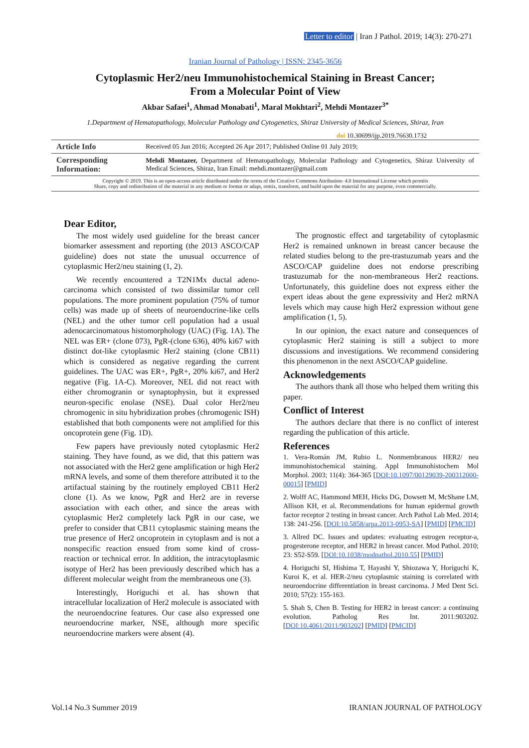Letter to editor | Iran J Pathol. 2019; 14(3): 270-271
Iranian Journal of Pathology | ISSN: 2345-3656
Cytoplasmic Her2/neu Immunohistochemical Staining in Breast Cancer;
From a Molecular Point of View
Akbar Safaei<sup>1</sup>, Ahmad Monabati<sup>1</sup>, Maral Mokhtari<sup>2</sup>, Mehdi Montazer<sup>3*</sup>
1.Department of Hematopathology, Molecular Pathology and Cytogenetics, Shiraz University of Medical Sciences, Shiraz, Iran
doi 10.30699/ijp.2019.76630.1732
| Article Info | Received 05 Jun 2016; Accepted 26 Apr 2017; Published Online 01 July 2019; |
| Corresponding Information: | Mehdi Montazer, Department of Hematopathology, Molecular Pathology and Cytogenetics, Shiraz University of Medical Sciences, Shiraz, Iran Email: mehdi.montazer@gmail.com |
Copyright © 2019. This is an open-access article distributed under the terms of the Creative Commons Attribution- 4.0 International License which permits
Share, copy and redistribution of the material in any medium or format or adapt, remix, transform, and build upon the material for any purpose, even commercially.
Dear Editor,
The most widely used guideline for the breast cancer biomarker assessment and reporting (the 2013 ASCO/CAP guideline) does not state the unusual occurrence of cytoplasmic Her2/neu staining (1, 2).
We recently encountered a T2N1Mx ductal adeno-carcinoma which consisted of two dissimilar tumor cell populations. The more prominent population (75% of tumor cells) was made up of sheets of neuroendocrine-like cells (NEL) and the other tumor cell population had a usual adenocarcinomatous histomorphology (UAC) (Fig. 1A). The NEL was ER+ (clone 073), PgR-(clone 636), 40% ki67 with distinct dot-like cytoplasmic Her2 staining (clone CB11) which is considered as negative regarding the current guidelines. The UAC was ER+, PgR+, 20% ki67, and Her2 negative (Fig. 1A-C). Moreover, NEL did not react with either chromogranin or synaptophysin, but it expressed neuron-specific enolase (NSE). Dual color Her2/neu chromogenic in situ hybridization probes (chromogenic ISH) established that both components were not amplified for this oncoprotein gene (Fig. 1D).
Few papers have previously noted cytoplasmic Her2 staining. They have found, as we did, that this pattern was not associated with the Her2 gene amplification or high Her2 mRNA levels, and some of them therefore attributed it to the artifactual staining by the routinely employed CB11 Her2 clone (1). As we know, PgR and Her2 are in reverse association with each other, and since the areas with cytoplasmic Her2 completely lack PgR in our case, we prefer to consider that CB11 cytoplasmic staining means the true presence of Her2 oncoprotein in cytoplasm and is not a nonspecific reaction ensued from some kind of cross-reaction or technical error. In addition, the intracytoplasmic isotype of Her2 has been previously described which has a different molecular weight from the membraneous one (3).
Interestingly, Horiguchi et al. has shown that intracellular localization of Her2 molecule is associated with the neuroendocrine features. Our case also expressed one neuroendocrine marker, NSE, although more specific neuroendocrine markers were absent (4).
The prognostic effect and targetability of cytoplasmic Her2 is remained unknown in breast cancer because the related studies belong to the pre-trastuzumab years and the ASCO/CAP guideline does not endorse prescribing trastuzumab for the non-membraneous Her2 reactions. Unfortunately, this guideline does not express either the expert ideas about the gene expressivity and Her2 mRNA levels which may cause high Her2 expression without gene amplification (1, 5).
In our opinion, the exact nature and consequences of cytoplasmic Her2 staining is still a subject to more discussions and investigations. We recommend considering this phenomenon in the next ASCO/CAP guideline.
Acknowledgements
The authors thank all those who helped them writing this paper.
Conflict of Interest
The authors declare that there is no conflict of interest regarding the publication of this article.
References
1. Vera-Román JM, Rubio L. Nonmembranous HER2/ neu immunohistochemical staining. Appl Immunohistochem Mol Morphol. 2003; 11(4): 364-365 [DOI:10.1097/00129039-200312000-00015] [PMID]
2. Wolff AC, Hammond MEH, Hicks DG, Dowsett M, McShane LM, Allison KH, et al. Recommendations for human epidermal growth factor receptor 2 testing in breast cancer. Arch Pathol Lab Med. 2014; 138: 241-256. [DOI:10.5858/arpa.2013-0953-SA] [PMID] [PMCID]
3. Allred DC. Issues and updates: evaluating estrogen receptor-a, progesterone receptor, and HER2 in breast cancer. Mod Pathol. 2010; 23: S52-S59. [DOI:10.1038/modpathol.2010.55] [PMID]
4. Horiguchi SI, Hishima T, Hayashi Y, Shiozawa Y, Horiguchi K, Kuroi K, et al. HER-2/neu cytoplasmic staining is correlated with neuroendocrine differentiation in breast carcinoma. J Med Dent Sci. 2010; 57(2): 155-163.
5. Shah S, Chen B. Testing for HER2 in breast cancer: a continuing evolution. Patholog Res Int. 2011:903202. [DOI:10.4061/2011/903202] [PMID] [PMCID]
Vol.14 No.3 Summer 2019 IRANIAN JOURNAL OF PATHOLOGY